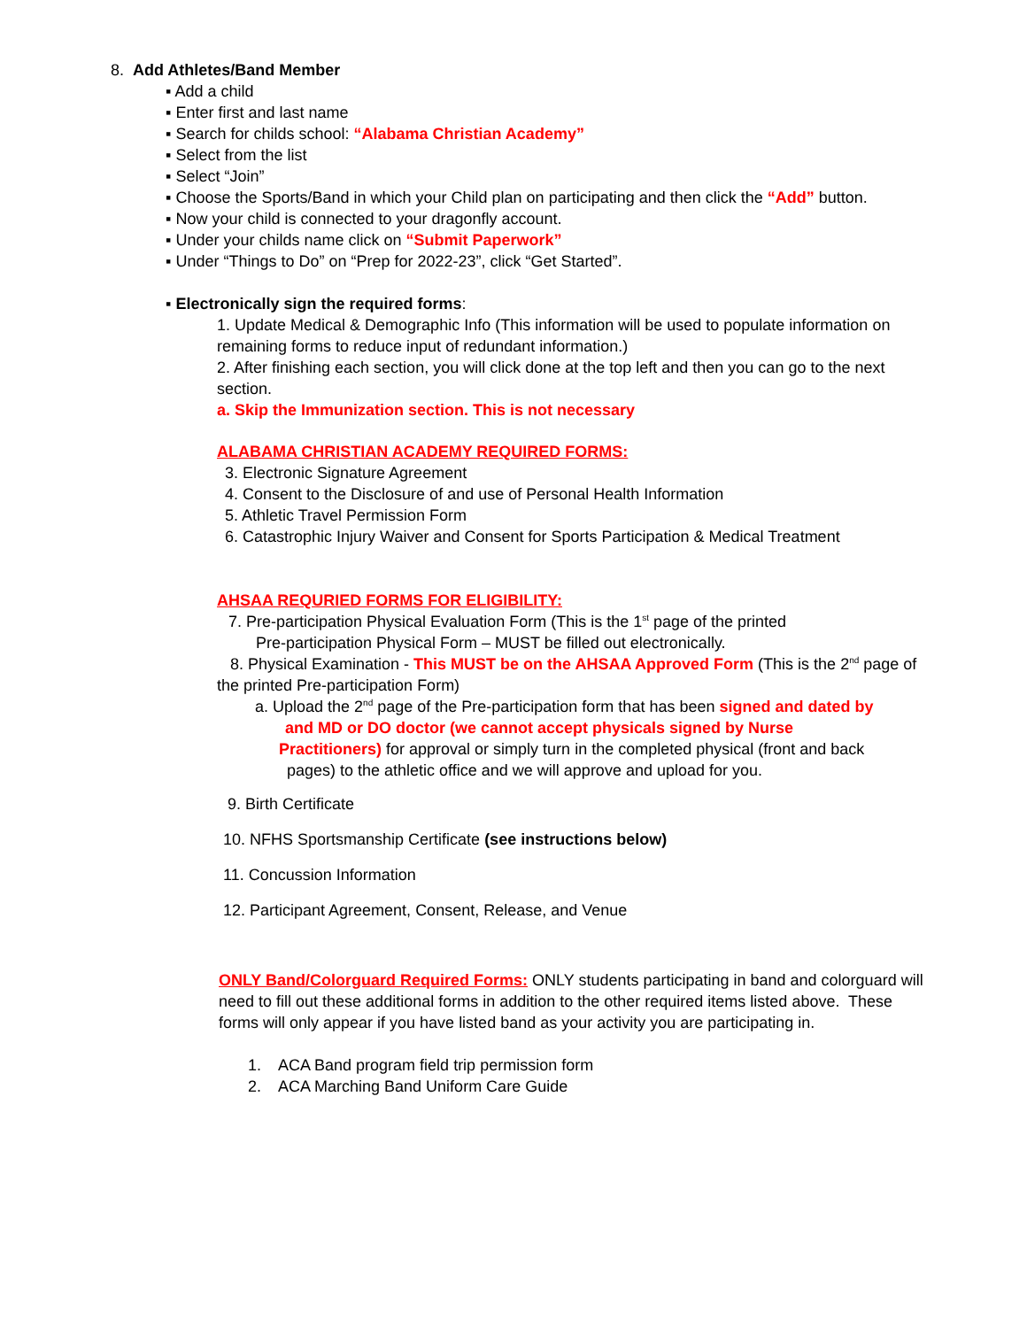8. Add Athletes/Band Member
▪ Add a child
▪ Enter first and last name
▪ Search for childs school: “Alabama Christian Academy”
▪ Select from the list
▪ Select “Join”
▪ Choose the Sports/Band in which your Child plan on participating and then click the “Add” button.
▪ Now your child is connected to your dragonfly account.
▪ Under your childs name click on “Submit Paperwork”
▪ Under “Things to Do” on “Prep for 2022-23”, click “Get Started”.
▪ Electronically sign the required forms:
1. Update Medical & Demographic Info (This information will be used to populate information on remaining forms to reduce input of redundant information.)
2. After finishing each section, you will click done at the top left and then you can go to the next section.
a. Skip the Immunization section. This is not necessary
ALABAMA CHRISTIAN ACADEMY REQUIRED FORMS:
3. Electronic Signature Agreement
4. Consent to the Disclosure of and use of Personal Health Information
5. Athletic Travel Permission Form
6. Catastrophic Injury Waiver and Consent for Sports Participation & Medical Treatment
AHSAA REQURIED FORMS FOR ELIGIBILITY:
7. Pre-participation Physical Evaluation Form (This is the 1<sup>st</sup> page of the printed
Pre-participation Physical Form – MUST be filled out electronically.
8. Physical Examination - This MUST be on the AHSAA Approved Form (This is the 2<sup>nd</sup> page of the printed Pre-participation Form)
a. Upload the 2<sup>nd</sup> page of the Pre-participation form that has been signed and dated by
and MD or DO doctor (we cannot accept physicals signed by Nurse
Practitioners) for approval or simply turn in the completed physical (front and back
pages) to the athletic office and we will approve and upload for you.
9. Birth Certificate
10. NFHS Sportsmanship Certificate (see instructions below)
11. Concussion Information
12. Participant Agreement, Consent, Release, and Venue
ONLY Band/Colorguard Required Forms: ONLY students participating in band and colorguard will need to fill out these additional forms in addition to the other required items listed above. These forms will only appear if you have listed band as your activity you are participating in.
1. ACA Band program field trip permission form
2. ACA Marching Band Uniform Care Guide